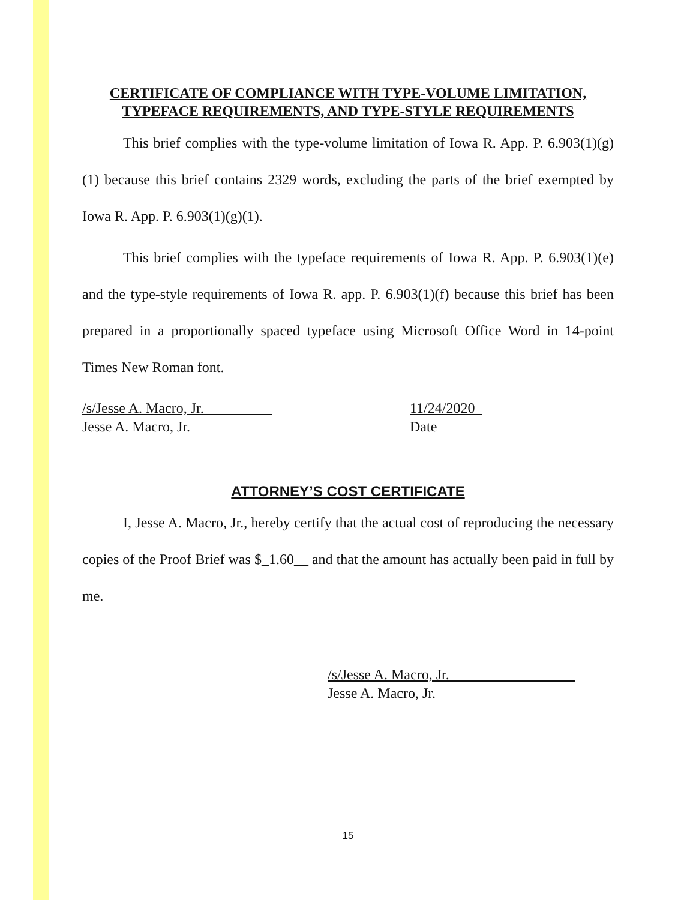CERTIFICATE OF COMPLIANCE WITH TYPE-VOLUME LIMITATION, TYPEFACE REQUIREMENTS, AND TYPE-STYLE REQUIREMENTS
This brief complies with the type-volume limitation of Iowa R. App. P. 6.903(1)(g)(1) because this brief contains 2329 words, excluding the parts of the brief exempted by Iowa R. App. P. 6.903(1)(g)(1).
This brief complies with the typeface requirements of Iowa R. App. P. 6.903(1)(e) and the type-style requirements of Iowa R. app. P. 6.903(1)(f) because this brief has been prepared in a proportionally spaced typeface using Microsoft Office Word in 14-point Times New Roman font.
/s/Jesse A. Macro, Jr.
Jesse A. Macro, Jr.
11/24/2020
Date
ATTORNEY’S COST CERTIFICATE
I, Jesse A. Macro, Jr., hereby certify that the actual cost of reproducing the necessary copies of the Proof Brief was $_1.60__ and that the amount has actually been paid in full by me.
/s/Jesse A. Macro, Jr.
Jesse A. Macro, Jr.
15